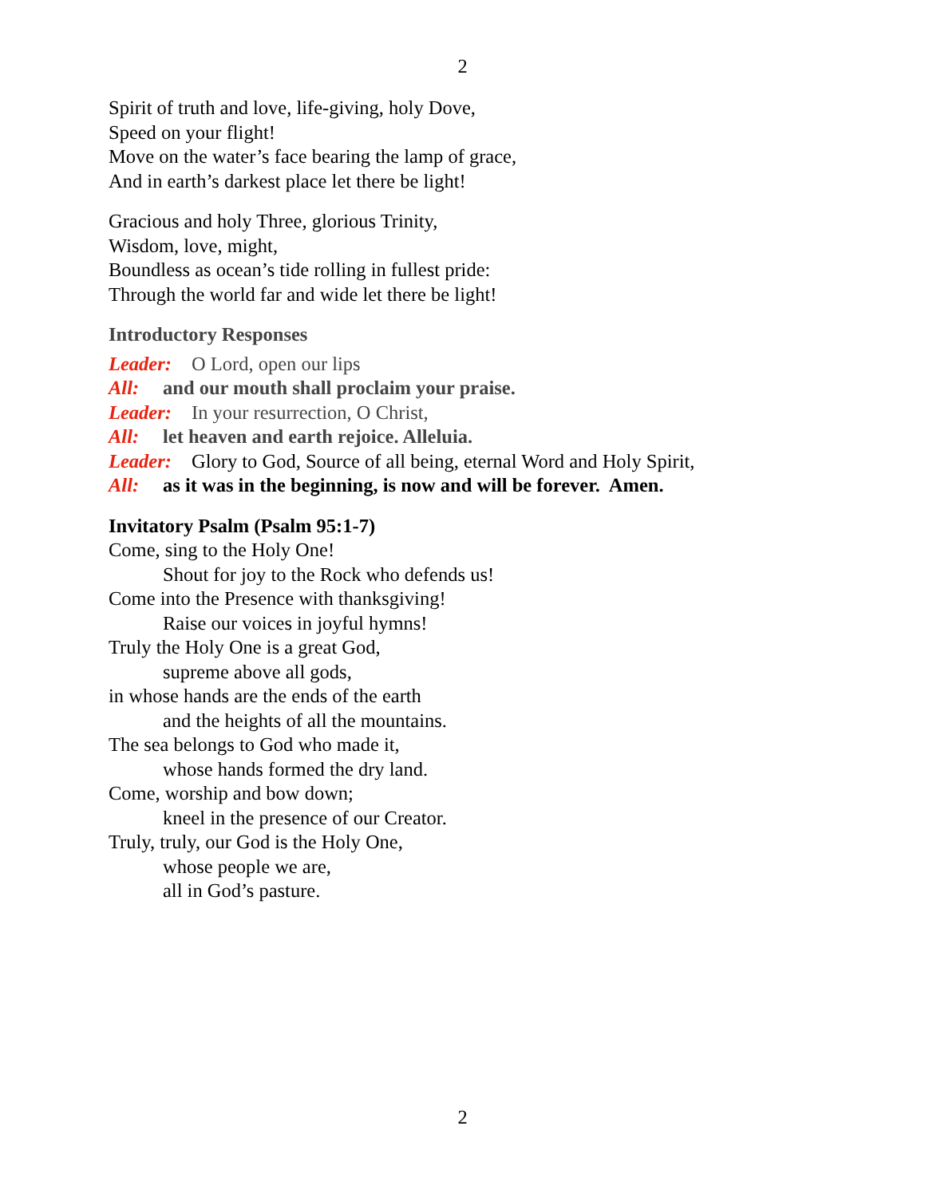2
Spirit of truth and love, life-giving, holy Dove,
Speed on your flight!
Move on the water’s face bearing the lamp of grace,
And in earth’s darkest place let there be light!
Gracious and holy Three, glorious Trinity,
Wisdom, love, might,
Boundless as ocean’s tide rolling in fullest pride:
Through the world far and wide let there be light!
Introductory Responses
Leader: O Lord, open our lips
All: and our mouth shall proclaim your praise.
Leader: In your resurrection, O Christ,
All: let heaven and earth rejoice. Alleluia.
Leader: Glory to God, Source of all being, eternal Word and Holy Spirit,
All: as it was in the beginning, is now and will be forever. Amen.
Invitatory Psalm (Psalm 95:1-7)
Come, sing to the Holy One!
Shout for joy to the Rock who defends us!
Come into the Presence with thanksgiving!
Raise our voices in joyful hymns!
Truly the Holy One is a great God,
supreme above all gods,
in whose hands are the ends of the earth
and the heights of all the mountains.
The sea belongs to God who made it,
whose hands formed the dry land.
Come, worship and bow down;
kneel in the presence of our Creator.
Truly, truly, our God is the Holy One,
whose people we are,
all in God’s pasture.
2